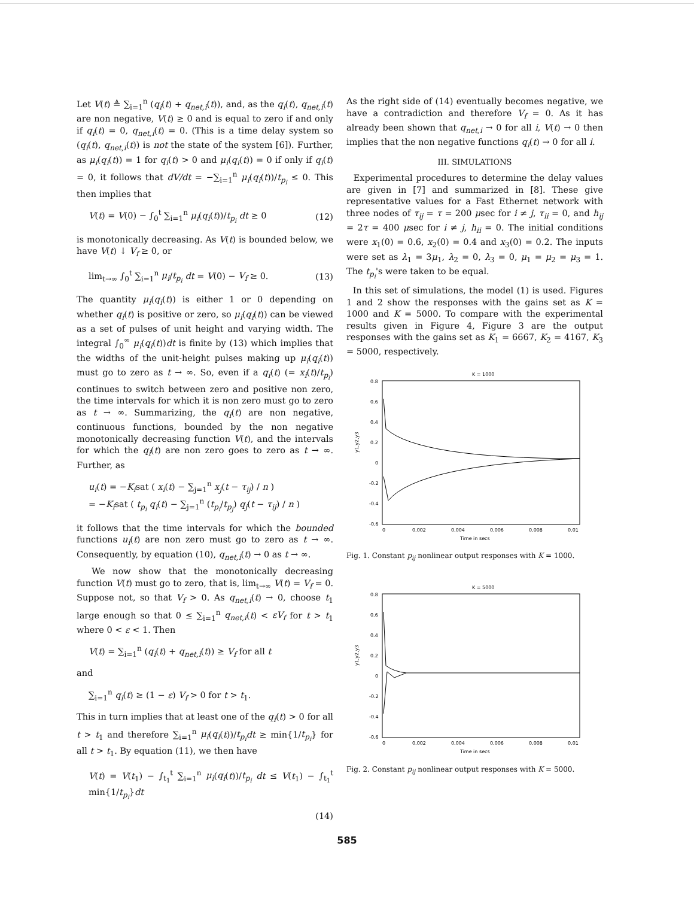Let V(t) ≜ ∑<sub>i=1</sub><sup>n</sup> (q<sub>i</sub>(t) + q<sub>net,i</sub>(t)), and, as the q<sub>i</sub>(t), q<sub>net,i</sub>(t) are non negative, V(t) ≥ 0 and is equal to zero if and only if q<sub>i</sub>(t) = 0, q<sub>net,i</sub>(t) = 0. (This is a time delay system so (q<sub>i</sub>(t), q<sub>net,i</sub>(t)) is not the state of the system [6]). Further, as μ<sub>i</sub>(q<sub>i</sub>(t)) = 1 for q<sub>i</sub>(t) > 0 and μ<sub>i</sub>(q<sub>i</sub>(t)) = 0 if only if q<sub>i</sub>(t) = 0, it follows that dV/dt = −∑<sub>i=1</sub><sup>n</sup> μ<sub>i</sub>(q<sub>i</sub>(t))/t<sub>p<sub>i</sub></sub> ≤ 0. This then implies that
V(t) = V(0) − ∫<sub>0</sub><sup>t</sup> ∑<sub>i=1</sub><sup>n</sup> μ<sub>i</sub>(q<sub>i</sub>(t))/t<sub>p<sub>i</sub></sub> dt ≥ 0 (12)
is monotonically decreasing. As V(t) is bounded below, we have V(t) ↓ V<sub>f</sub> ≥ 0, or
lim<sub>t→∞</sub> ∫<sub>0</sub><sup>t</sup> ∑<sub>i=1</sub><sup>n</sup> μ<sub>i</sub>/t<sub>p<sub>i</sub></sub> dt = V(0) − V<sub>f</sub> ≥ 0. (13)
The quantity μ<sub>i</sub>(q<sub>i</sub>(t)) is either 1 or 0 depending on whether q<sub>i</sub>(t) is positive or zero, so μ<sub>i</sub>(q<sub>i</sub>(t)) can be viewed as a set of pulses of unit height and varying width. The integral ∫<sub>0</sub><sup>∞</sup> μ<sub>i</sub>(q<sub>i</sub>(t))dt is finite by (13) which implies that the widths of the unit-height pulses making up μ<sub>i</sub>(q<sub>i</sub>(t)) must go to zero as t → ∞. So, even if a q<sub>i</sub>(t) (= x<sub>i</sub>(t)/t<sub>p<sub>i</sub></sub>) continues to switch between zero and positive non zero, the time intervals for which it is non zero must go to zero as t → ∞. Summarizing, the q<sub>i</sub>(t) are non negative, continuous functions, bounded by the non negative monotonically decreasing function V(t), and the intervals for which the q<sub>i</sub>(t) are non zero goes to zero as t → ∞. Further, as
u<sub>i</sub>(t) = −K<sub>i</sub>sat ( x<sub>i</sub>(t) − ∑<sub>j=1</sub><sup>n</sup> x<sub>j</sub>(t − τ<sub>ij</sub>) / n )
= −K<sub>i</sub>sat ( t<sub>p<sub>i</sub></sub> q<sub>i</sub>(t) − ∑<sub>j=1</sub><sup>n</sup> (t<sub>p<sub>i</sub></sub>/t<sub>p<sub>j</sub></sub>) q<sub>j</sub>(t − τ<sub>ij</sub>) / n )
it follows that the time intervals for which the bounded functions u<sub>i</sub>(t) are non zero must go to zero as t → ∞. Consequently, by equation (10), q<sub>net,i</sub>(t) → 0 as t → ∞.
We now show that the monotonically decreasing function V(t) must go to zero, that is, lim<sub>t→∞</sub> V(t) = V<sub>f</sub> = 0. Suppose not, so that V<sub>f</sub> > 0. As q<sub>net,i</sub>(t) → 0, choose t<sub>1</sub> large enough so that 0 ≤ ∑<sub>i=1</sub><sup>n</sup> q<sub>net,i</sub>(t) < εV<sub>f</sub> for t > t<sub>1</sub> where 0 < ε < 1. Then
V(t) = ∑<sub>i=1</sub><sup>n</sup> (q<sub>i</sub>(t) + q<sub>net,i</sub>(t)) ≥ V<sub>f</sub> for all t
and
∑<sub>i=1</sub><sup>n</sup> q<sub>i</sub>(t) ≥ (1 − ε) V<sub>f</sub> > 0 for t > t<sub>1</sub>.
This in turn implies that at least one of the q<sub>i</sub>(t) > 0 for all t > t<sub>1</sub> and therefore ∑<sub>i=1</sub><sup>n</sup> μ<sub>i</sub>(q<sub>i</sub>(t))/t<sub>p<sub>i</sub></sub> dt ≥ min{1/t<sub>p<sub>i</sub></sub>} for all t > t<sub>1</sub>. By equation (11), we then have
V(t) = V(t<sub>1</sub>) − ∫<sub>t<sub>1</sub></sub><sup>t</sup> ∑<sub>i=1</sub><sup>n</sup> μ<sub>i</sub>(q<sub>i</sub>(t))/t<sub>p<sub>i</sub></sub> dt ≤ V(t<sub>1</sub>) − ∫<sub>t<sub>1</sub></sub><sup>t</sup> min{1/t<sub>p<sub>i</sub></sub>}dt
(14)
As the right side of (14) eventually becomes negative, we have a contradiction and therefore V<sub>f</sub> = 0. As it has already been shown that q<sub>net,i</sub> → 0 for all i, V(t) → 0 then implies that the non negative functions q<sub>i</sub>(t) → 0 for all i.
III. SIMULATIONS
Experimental procedures to determine the delay values are given in [7] and summarized in [8]. These give representative values for a Fast Ethernet network with three nodes of τ<sub>ij</sub> = τ = 200 μsec for i ≠ j, τ<sub>ii</sub> = 0, and h<sub>ij</sub> = 2τ = 400 μsec for i ≠ j, h<sub>ii</sub> = 0. The initial conditions were x<sub>1</sub>(0) = 0.6, x<sub>2</sub>(0) = 0.4 and x<sub>3</sub>(0) = 0.2. The inputs were set as λ<sub>1</sub> = 3μ<sub>1</sub>, λ<sub>2</sub> = 0, λ<sub>3</sub> = 0, μ<sub>1</sub> = μ<sub>2</sub> = μ<sub>3</sub> = 1. The t<sub>p<sub>i</sub></sub>'s were taken to be equal.
In this set of simulations, the model (1) is used. Figures 1 and 2 show the responses with the gains set as K = 1000 and K = 5000. To compare with the experimental results given in Figure 4, Figure 3 are the output responses with the gains set as K<sub>1</sub> = 6667, K<sub>2</sub> = 4167, K<sub>3</sub> = 5000, respectively.
K = 1000
0.8
0.6
0.4
0.2
0
-0.2
-0.4
-0.6
y1,y2,y3
0
0.002
0.004
0.006
0.008
0.01
Time in secs
Fig. 1. Constant p<sub>ij</sub> nonlinear output responses with K = 1000.
K = 5000
0.8
0.6
0.4
0.2
0
-0.2
-0.4
-0.6
y1,y2,y3
0
0.002
0.004
0.006
0.008
0.01
Time in secs
Fig. 2. Constant p<sub>ij</sub> nonlinear output responses with K = 5000.
585